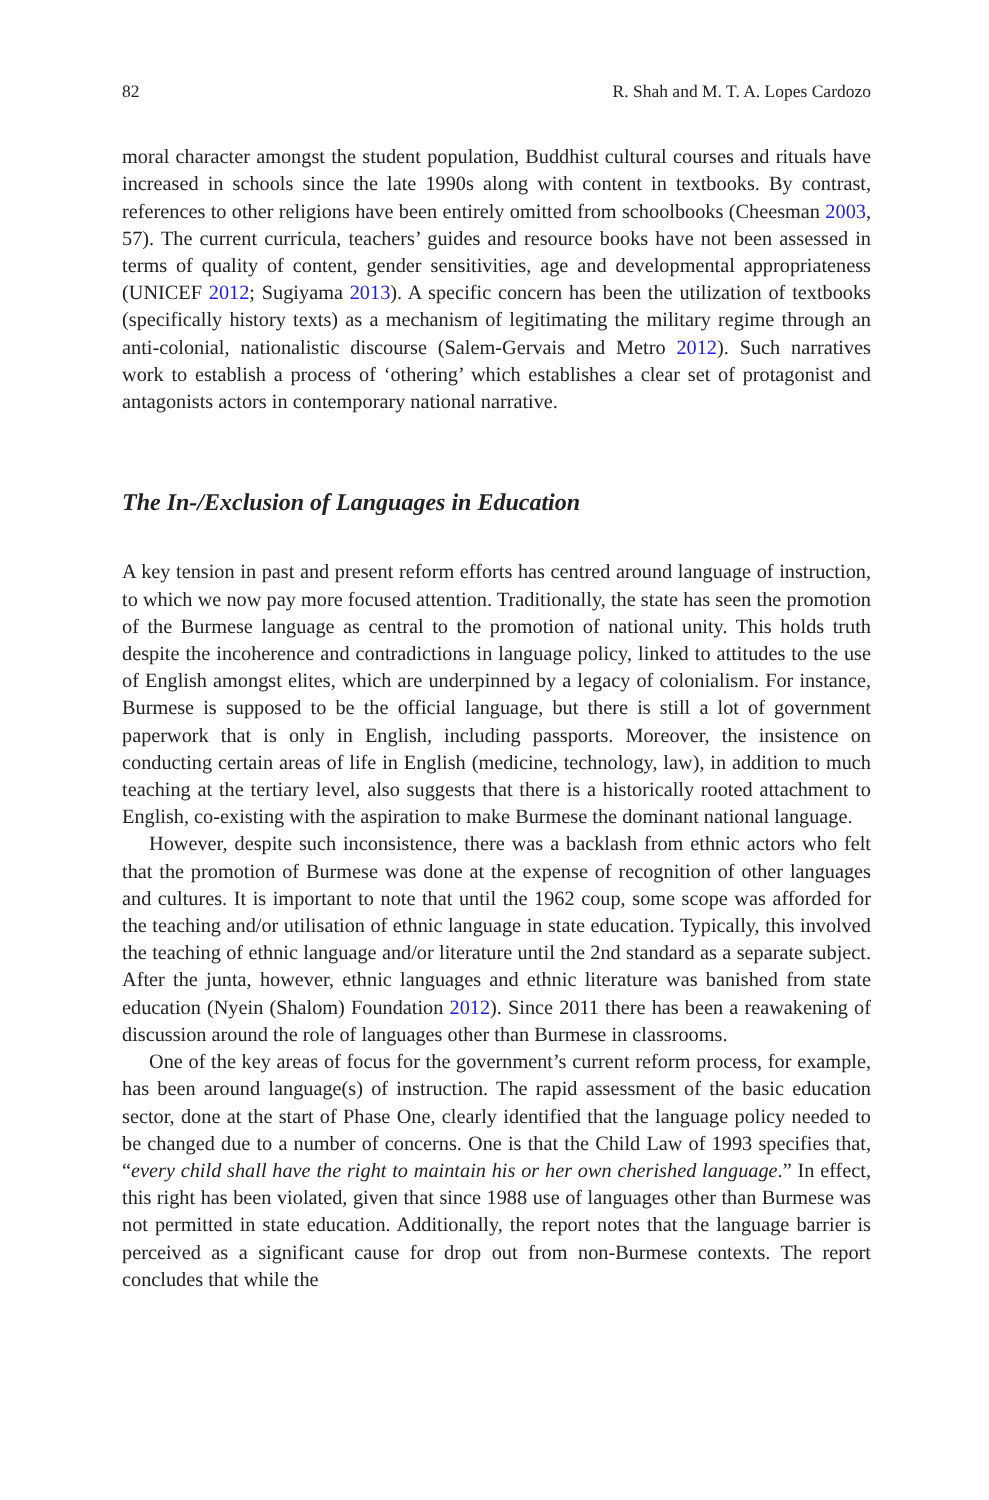82 R. Shah and M. T. A. Lopes Cardozo
moral character amongst the student population, Buddhist cultural courses and rituals have increased in schools since the late 1990s along with content in textbooks. By contrast, references to other religions have been entirely omitted from schoolbooks (Cheesman 2003, 57). The current curricula, teachers’ guides and resource books have not been assessed in terms of quality of content, gender sensitivities, age and developmental appropriateness (UNICEF 2012; Sugiyama 2013). A specific concern has been the utilization of textbooks (specifically history texts) as a mechanism of legitimating the military regime through an anti-colonial, nationalistic discourse (Salem-Gervais and Metro 2012). Such narratives work to establish a process of ‘othering’ which establishes a clear set of protagonist and antagonists actors in contemporary national narrative.
The In-/Exclusion of Languages in Education
A key tension in past and present reform efforts has centred around language of instruction, to which we now pay more focused attention. Traditionally, the state has seen the promotion of the Burmese language as central to the promotion of national unity. This holds truth despite the incoherence and contradictions in language policy, linked to attitudes to the use of English amongst elites, which are underpinned by a legacy of colonialism. For instance, Burmese is supposed to be the official language, but there is still a lot of government paperwork that is only in English, including passports. Moreover, the insistence on conducting certain areas of life in English (medicine, technology, law), in addition to much teaching at the tertiary level, also suggests that there is a historically rooted attachment to English, co-existing with the aspiration to make Burmese the dominant national language.
However, despite such inconsistence, there was a backlash from ethnic actors who felt that the promotion of Burmese was done at the expense of recognition of other languages and cultures. It is important to note that until the 1962 coup, some scope was afforded for the teaching and/or utilisation of ethnic language in state education. Typically, this involved the teaching of ethnic language and/or literature until the 2nd standard as a separate subject. After the junta, however, ethnic languages and ethnic literature was banished from state education (Nyein (Shalom) Foundation 2012). Since 2011 there has been a reawakening of discussion around the role of languages other than Burmese in classrooms.
One of the key areas of focus for the government’s current reform process, for example, has been around language(s) of instruction. The rapid assessment of the basic education sector, done at the start of Phase One, clearly identified that the language policy needed to be changed due to a number of concerns. One is that the Child Law of 1993 specifies that, “every child shall have the right to maintain his or her own cherished language.” In effect, this right has been violated, given that since 1988 use of languages other than Burmese was not permitted in state education. Additionally, the report notes that the language barrier is perceived as a significant cause for drop out from non-Burmese contexts. The report concludes that while the